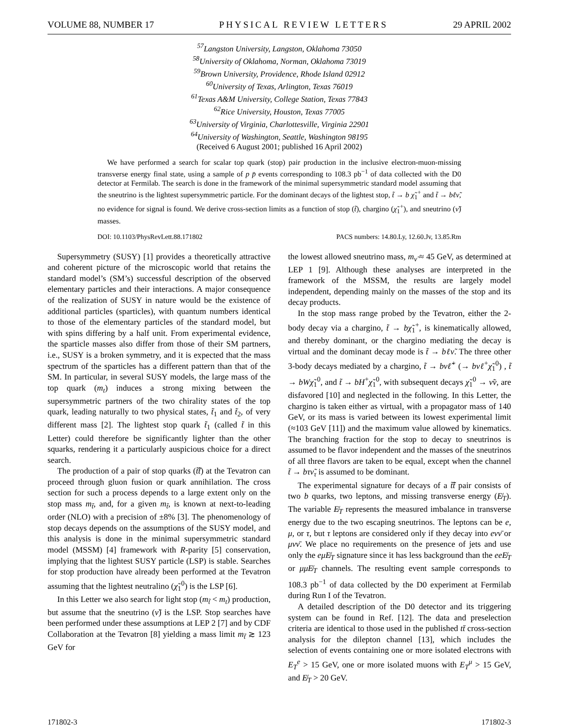VOLUME 88, NUMBER 17 PHYSICAL REVIEW LETTERS 29 APRIL 2002
<sup>57</sup> Langston University, Langston, Oklahoma 73050
<sup>58</sup> University of Oklahoma, Norman, Oklahoma 73019
<sup>59</sup> Brown University, Providence, Rhode Island 02912
<sup>60</sup> University of Texas, Arlington, Texas 76019
<sup>61</sup> Texas A&M University, College Station, Texas 77843
<sup>62</sup> Rice University, Houston, Texas 77005
<sup>63</sup> University of Virginia, Charlottesville, Virginia 22901
<sup>64</sup> University of Washington, Seattle, Washington 98195
(Received 6 August 2001; published 16 April 2002)
We have performed a search for scalar top quark (stop) pair production in the inclusive electron-muon-missing transverse energy final state, using a sample of p p̄ events corresponding to 108.3 pb<sup>−1</sup> of data collected with the D0 detector at Fermilab. The search is done in the framework of the minimal supersymmetric standard model assuming that the sneutrino is the lightest supersymmetric particle. For the dominant decays of the lightest stop, t̃ → b χ̃<sub>1</sub><sup>+</sup> and t̃ → bℓν̃, no evidence for signal is found. We derive cross-section limits as a function of stop (t̃), chargino (χ̃<sub>1</sub><sup>+</sup>), and sneutrino (ν̃) masses.
DOI: 10.1103/PhysRevLett.88.171802 PACS numbers: 14.80.Ly, 12.60.Jv, 13.85.Rm
Supersymmetry (SUSY) [1] provides a theoretically attractive and coherent picture of the microscopic world that retains the standard model’s (SM’s) successful description of the observed elementary particles and their interactions. A major consequence of the realization of SUSY in nature would be the existence of additional particles (sparticles), with quantum numbers identical to those of the elementary particles of the standard model, but with spins differing by a half unit. From experimental evidence, the sparticle masses also differ from those of their SM partners, i.e., SUSY is a broken symmetry, and it is expected that the mass spectrum of the sparticles has a different pattern than that of the SM. In particular, in several SUSY models, the large mass of the top quark (m<sub>t</sub>) induces a strong mixing between the supersymmetric partners of the two chirality states of the top quark, leading naturally to two physical states, t̃<sub>1</sub> and t̃<sub>2</sub>, of very different mass [2]. The lightest stop quark t̃<sub>1</sub> (called t̃ in this Letter) could therefore be significantly lighter than the other squarks, rendering it a particularly auspicious choice for a direct search.
The production of a pair of stop quarks (t̃t̃̄) at the Tevatron can proceed through gluon fusion or quark annihilation. The cross section for such a process depends to a large extent only on the stop mass m<sub>t̃</sub>, and, for a given m<sub>t̃</sub>, is known at next-to-leading order (NLO) with a precision of ±8% [3]. The phenomenology of stop decays depends on the assumptions of the SUSY model, and this analysis is done in the minimal supersymmetric standard model (MSSM) [4] framework with R-parity [5] conservation, implying that the lightest SUSY particle (LSP) is stable. Searches for stop production have already been performed at the Tevatron assuming that the lightest neutralino (χ̃<sub>1</sub><sup>0</sup>) is the LSP [6].
In this Letter we also search for light stop (m<sub>t̃</sub> < m<sub>t</sub>) production, but assume that the sneutrino (ν̃) is the LSP. Stop searches have been performed under these assumptions at LEP 2 [7] and by CDF Collaboration at the Tevatron [8] yielding a mass limit m<sub>t̃</sub> ≳ 123 GeV for
the lowest allowed sneutrino mass, m<sub>ν̃</sub> ≈ 45 GeV, as determined at LEP 1 [9]. Although these analyses are interpreted in the framework of the MSSM, the results are largely model independent, depending mainly on the masses of the stop and its decay products.
In the stop mass range probed by the Tevatron, either the 2-body decay via a chargino, t̃ → bχ̃<sub>1</sub><sup>+</sup>, is kinematically allowed, and thereby dominant, or the chargino mediating the decay is virtual and the dominant decay mode is t̃ → bℓν̃. The three other 3-body decays mediated by a chargino, t̃ → bνℓ̃<sup>+</sup> (→ bνℓ<sup>+</sup>χ̃<sub>1</sub><sup>0</sup>) , t̃ → bWχ̃<sub>1</sub><sup>0</sup>, and t̃ → bH<sup>+</sup>χ̃<sub>1</sub><sup>0</sup>, with subsequent decays χ̃<sub>1</sub><sup>0</sup> → ν̃ν, are disfavored [10] and neglected in the following. In this Letter, the chargino is taken either as virtual, with a propagator mass of 140 GeV, or its mass is varied between its lowest experimental limit (≈103 GeV [11]) and the maximum value allowed by kinematics. The branching fraction for the stop to decay to sneutrinos is assumed to be flavor independent and the masses of the sneutrinos of all three flavors are taken to be equal, except when the channel t̃ → bτν̃<sub>τ</sub> is assumed to be dominant.
The experimental signature for decays of a t̃t̃̄ pair consists of two b quarks, two leptons, and missing transverse energy (E̸<sub>T</sub>). The variable E̸<sub>T</sub> represents the measured imbalance in transverse energy due to the two escaping sneutrinos. The leptons can be e, μ, or τ, but τ leptons are considered only if they decay into eνν̄ or μνν̄. We place no requirements on the presence of jets and use only the eμE̸<sub>T</sub> signature since it has less background than the eeE̸<sub>T</sub> or μμE̸<sub>T</sub> channels. The resulting event sample corresponds to 108.3 pb<sup>−1</sup> of data collected by the D0 experiment at Fermilab during Run I of the Tevatron.
A detailed description of the D0 detector and its triggering system can be found in Ref. [12]. The data and preselection criteria are identical to those used in the published tt̄ cross-section analysis for the dilepton channel [13], which includes the selection of events containing one or more isolated electrons with E<sub>T</sub><sup>e</sup> > 15 GeV, one or more isolated muons with E<sub>T</sub><sup>μ</sup> > 15 GeV, and E̸<sub>T</sub> > 20 GeV.
171802-3 171802-3